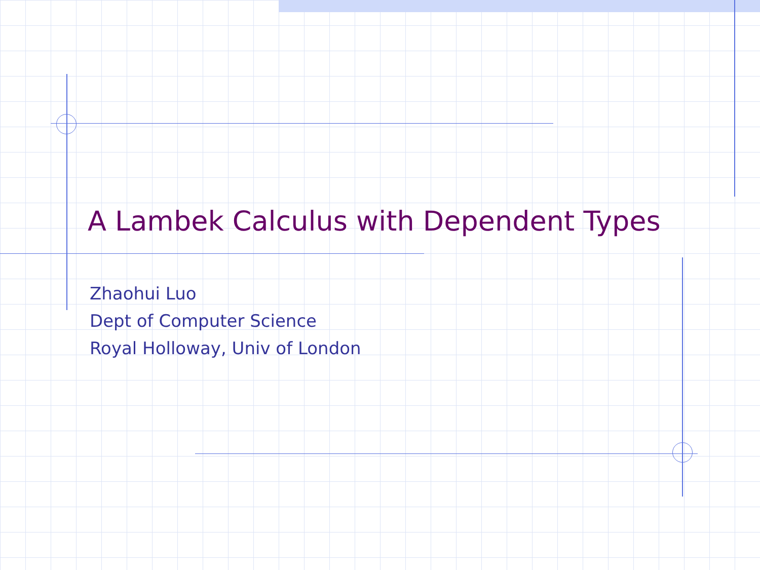A Lambek Calculus with Dependent Types
Zhaohui Luo
Dept of Computer Science
Royal Holloway, Univ of London